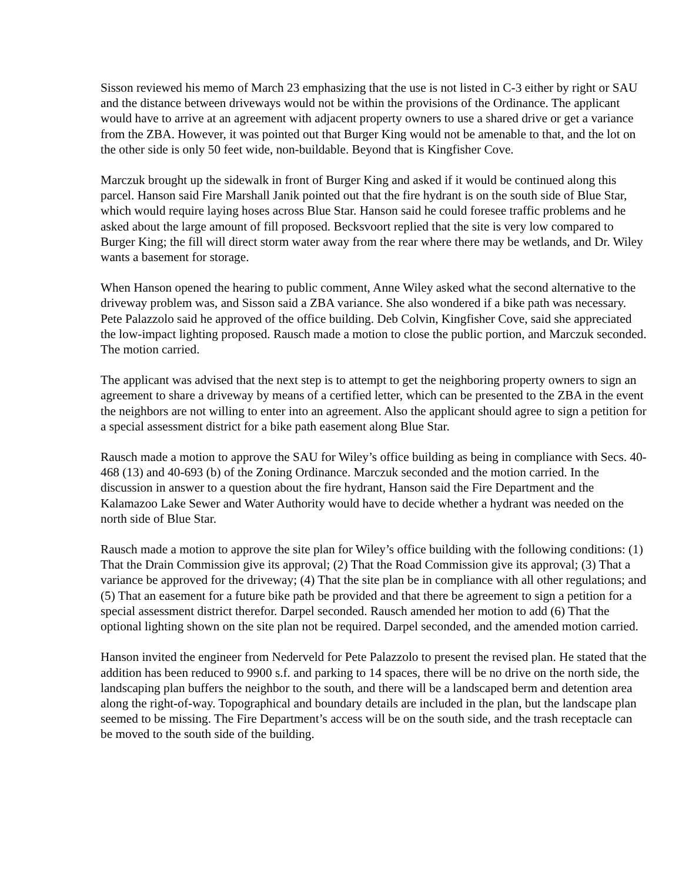Sisson reviewed his memo of March 23 emphasizing that the use is not listed in C-3 either by right or SAU and the distance between driveways would not be within the provisions of the Ordinance. The applicant would have to arrive at an agreement with adjacent property owners to use a shared drive or get a variance from the ZBA. However, it was pointed out that Burger King would not be amenable to that, and the lot on the other side is only 50 feet wide, non-buildable. Beyond that is Kingfisher Cove.
Marczuk brought up the sidewalk in front of Burger King and asked if it would be continued along this parcel. Hanson said Fire Marshall Janik pointed out that the fire hydrant is on the south side of Blue Star, which would require laying hoses across Blue Star. Hanson said he could foresee traffic problems and he asked about the large amount of fill proposed. Becksvoort replied that the site is very low compared to Burger King; the fill will direct storm water away from the rear where there may be wetlands, and Dr. Wiley wants a basement for storage.
When Hanson opened the hearing to public comment, Anne Wiley asked what the second alternative to the driveway problem was, and Sisson said a ZBA variance. She also wondered if a bike path was necessary. Pete Palazzolo said he approved of the office building. Deb Colvin, Kingfisher Cove, said she appreciated the low-impact lighting proposed. Rausch made a motion to close the public portion, and Marczuk seconded. The motion carried.
The applicant was advised that the next step is to attempt to get the neighboring property owners to sign an agreement to share a driveway by means of a certified letter, which can be presented to the ZBA in the event the neighbors are not willing to enter into an agreement. Also the applicant should agree to sign a petition for a special assessment district for a bike path easement along Blue Star.
Rausch made a motion to approve the SAU for Wiley’s office building as being in compliance with Secs. 40-468 (13) and 40-693 (b) of the Zoning Ordinance. Marczuk seconded and the motion carried. In the discussion in answer to a question about the fire hydrant, Hanson said the Fire Department and the Kalamazoo Lake Sewer and Water Authority would have to decide whether a hydrant was needed on the north side of Blue Star.
Rausch made a motion to approve the site plan for Wiley’s office building with the following conditions: (1) That the Drain Commission give its approval; (2) That the Road Commission give its approval; (3) That a variance be approved for the driveway; (4) That the site plan be in compliance with all other regulations; and (5) That an easement for a future bike path be provided and that there be agreement to sign a petition for a special assessment district therefor. Darpel seconded. Rausch amended her motion to add (6) That the optional lighting shown on the site plan not be required. Darpel seconded, and the amended motion carried.
Hanson invited the engineer from Nederveld for Pete Palazzolo to present the revised plan. He stated that the addition has been reduced to 9900 s.f. and parking to 14 spaces, there will be no drive on the north side, the landscaping plan buffers the neighbor to the south, and there will be a landscaped berm and detention area along the right-of-way. Topographical and boundary details are included in the plan, but the landscape plan seemed to be missing. The Fire Department’s access will be on the south side, and the trash receptacle can be moved to the south side of the building.